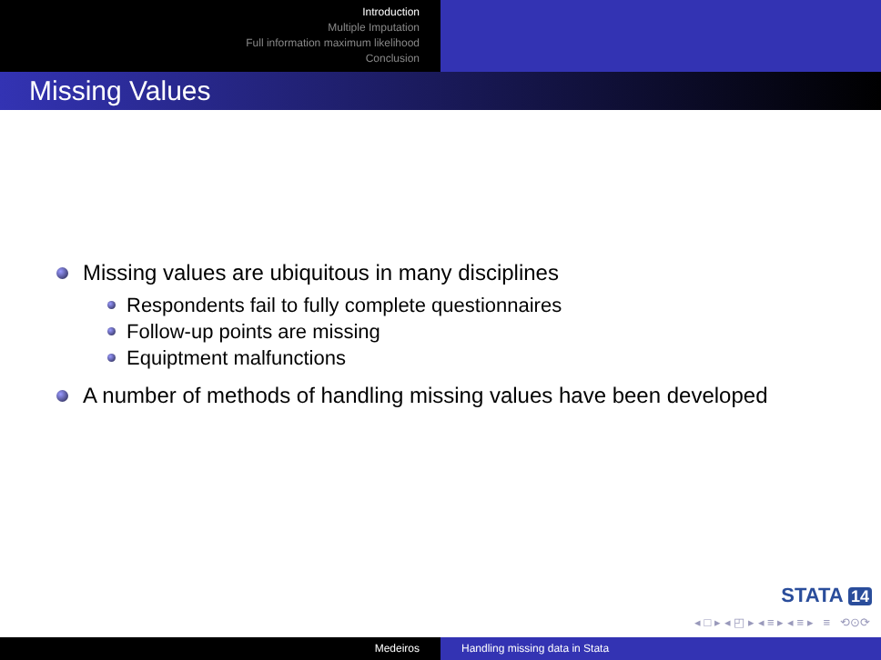Introduction
Multiple Imputation
Full information maximum likelihood
Conclusion
Missing Values
Missing values are ubiquitous in many disciplines
Respondents fail to fully complete questionnaires
Follow-up points are missing
Equiptment malfunctions
A number of methods of handling missing values have been developed
STATA 14
◂ □ ▸ ◂ ◰ ▸ ◂ ≡ ▸ ◂ ≡ ▸ ≡ ⟲⊙⟳
Medeiros Handling missing data in Stata